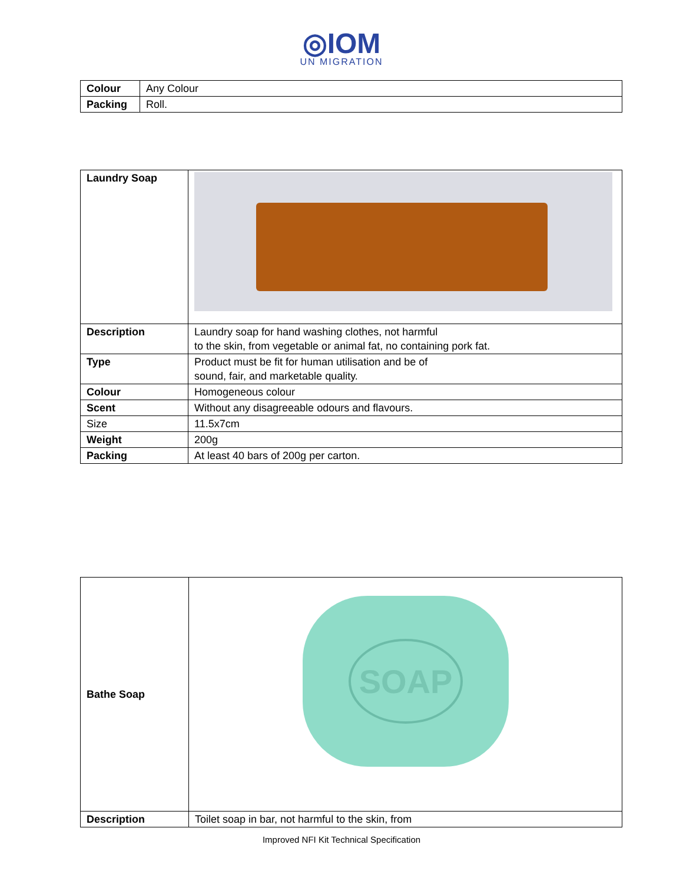◎IOM
UN MIGRATION
| Colour | Any Colour |
| Packing | Roll. |
| Laundry Soap | |
| Description | Laundry soap for hand washing clothes, not harmful to the skin, from vegetable or animal fat, no containing pork fat. |
| Type | Product must be fit for human utilisation and be of sound, fair, and marketable quality. |
| Colour | Homogeneous colour |
| Scent | Without any disagreeable odours and flavours. |
| Size | 11.5x7cm |
| Weight | 200g |
| Packing | At least 40 bars of 200g per carton. |
| Bathe Soap | SOAP |
| Description | Toilet soap in bar, not harmful to the skin, from |
Improved NFI Kit Technical Specification